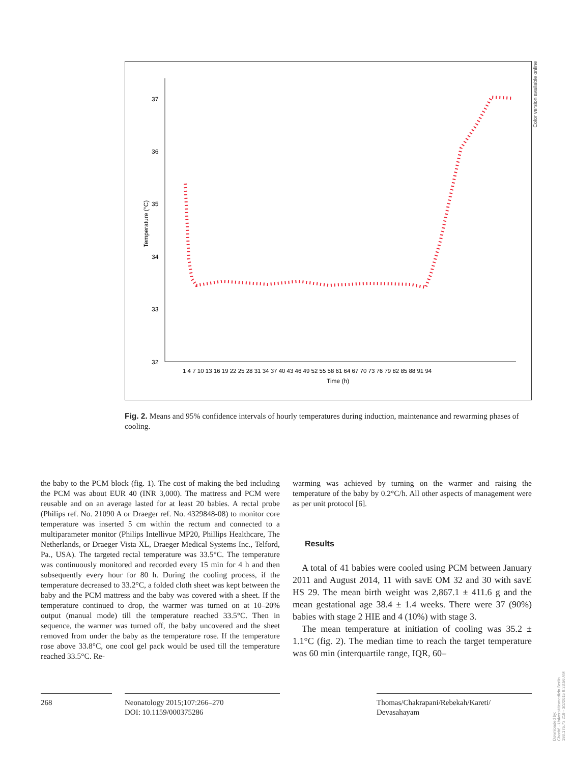37
36
35
34
33
32
Temperature (°C)
1 4 7 10 13 16 19 22 25 28 31 34 37 40 43 46 49 52 55 58 61 64 67 70 73 76 79 82 85 88 91 94
Time (h)
Color version available online
Fig. 2. Means and 95% confidence intervals of hourly temperatures during induction, maintenance and rewarming phases of cooling.
the baby to the PCM block (fig. 1). The cost of making the bed including the PCM was about EUR 40 (INR 3,000). The mattress and PCM were reusable and on an average lasted for at least 20 babies. A rectal probe (Philips ref. No. 21090 A or Draeger ref. No. 4329848-08) to monitor core temperature was inserted 5 cm within the rectum and connected to a multiparameter monitor (Philips Intellivue MP20, Phillips Healthcare, The Netherlands, or Draeger Vista XL, Draeger Medical Systems Inc., Telford, Pa., USA). The targeted rectal temperature was 33.5°C. The temperature was continuously monitored and recorded every 15 min for 4 h and then subsequently every hour for 80 h. During the cooling process, if the temperature decreased to 33.2°C, a folded cloth sheet was kept between the baby and the PCM mattress and the baby was covered with a sheet. If the temperature continued to drop, the warmer was turned on at 10–20% output (manual mode) till the temperature reached 33.5°C. Then in sequence, the warmer was turned off, the baby uncovered and the sheet removed from under the baby as the temperature rose. If the temperature rose above 33.8°C, one cool gel pack would be used till the temperature reached 33.5°C. Re-
warming was achieved by turning on the warmer and raising the temperature of the baby by 0.2°C/h. All other aspects of management were as per unit protocol [6].
Results
 A total of 41 babies were cooled using PCM between January 2011 and August 2014, 11 with savE OM 32 and 30 with savE HS 29. The mean birth weight was 2,867.1 ± 411.6 g and the mean gestational age 38.4 ± 1.4 weeks. There were 37 (90%) babies with stage 2 HIE and 4 (10%) with stage 3.
 The mean temperature at initiation of cooling was 35.2 ± 1.1°C (fig. 2). The median time to reach the target temperature was 60 min (interquartile range, IQR, 60–
268
Neonatology 2015;107:266–270
DOI: 10.1159/000375286
Thomas/Chakrapani/Rebekah/Kareti/
Devasahayam
Downloaded by:
Charité - Universitätsmedizin Berlin
193.175.73.219 - 3/2/2015 9:23:56 AM